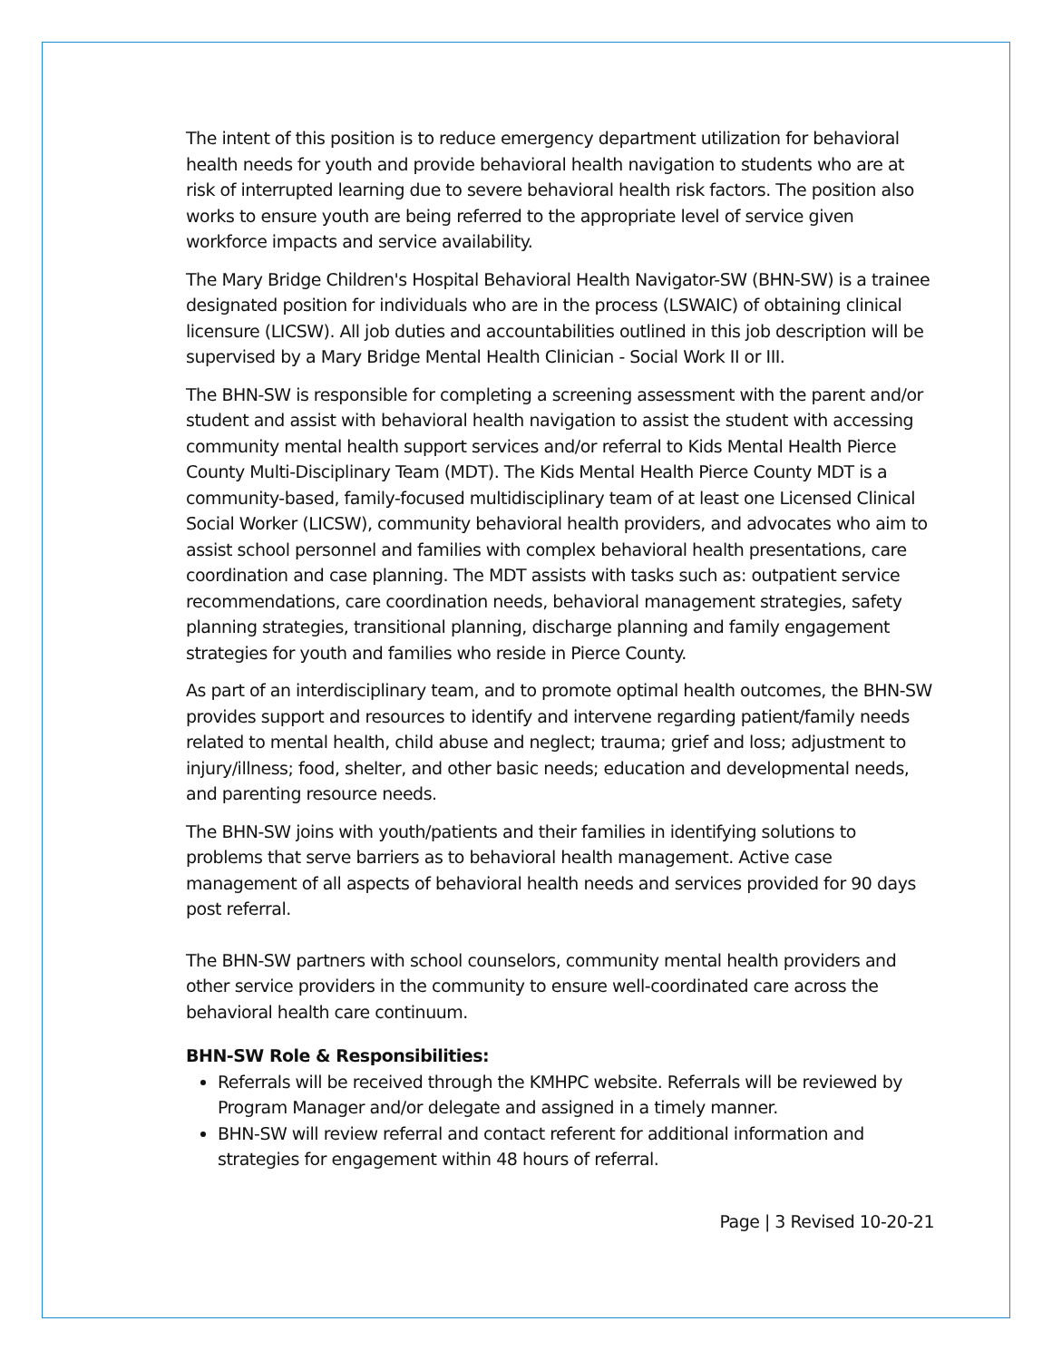The intent of this position is to reduce emergency department utilization for behavioral health needs for youth and provide behavioral health navigation to students who are at risk of interrupted learning due to severe behavioral health risk factors. The position also works to ensure youth are being referred to the appropriate level of service given workforce impacts and service availability.
The Mary Bridge Children's Hospital Behavioral Health Navigator-SW (BHN-SW) is a trainee designated position for individuals who are in the process (LSWAIC) of obtaining clinical licensure (LICSW). All job duties and accountabilities outlined in this job description will be supervised by a Mary Bridge Mental Health Clinician - Social Work II or III.
The BHN-SW is responsible for completing a screening assessment with the parent and/or student and assist with behavioral health navigation to assist the student with accessing community mental health support services and/or referral to Kids Mental Health Pierce County Multi-Disciplinary Team (MDT). The Kids Mental Health Pierce County MDT is a community-based, family-focused multidisciplinary team of at least one Licensed Clinical Social Worker (LICSW), community behavioral health providers, and advocates who aim to assist school personnel and families with complex behavioral health presentations, care coordination and case planning. The MDT assists with tasks such as: outpatient service recommendations, care coordination needs, behavioral management strategies, safety planning strategies, transitional planning, discharge planning and family engagement strategies for youth and families who reside in Pierce County.
As part of an interdisciplinary team, and to promote optimal health outcomes, the BHN-SW provides support and resources to identify and intervene regarding patient/family needs related to mental health, child abuse and neglect; trauma; grief and loss; adjustment to injury/illness; food, shelter, and other basic needs; education and developmental needs, and parenting resource needs.
The BHN-SW joins with youth/patients and their families in identifying solutions to problems that serve barriers as to behavioral health management. Active case management of all aspects of behavioral health needs and services provided for 90 days post referral.
The BHN-SW partners with school counselors, community mental health providers and other service providers in the community to ensure well-coordinated care across the behavioral health care continuum.
BHN-SW Role & Responsibilities:
Referrals will be received through the KMHPC website. Referrals will be reviewed by Program Manager and/or delegate and assigned in a timely manner.
BHN-SW will review referral and contact referent for additional information and strategies for engagement within 48 hours of referral.
Page | 3 Revised 10-20-21